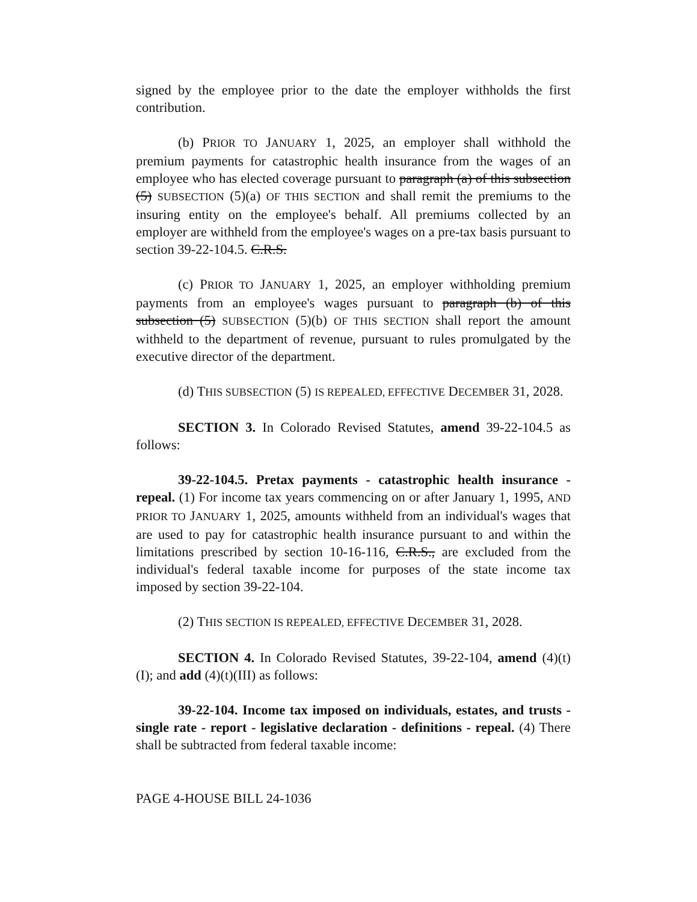signed by the employee prior to the date the employer withholds the first contribution.
(b) PRIOR TO JANUARY 1, 2025, an employer shall withhold the premium payments for catastrophic health insurance from the wages of an employee who has elected coverage pursuant to paragraph (a) of this subsection (5) SUBSECTION (5)(a) OF THIS SECTION and shall remit the premiums to the insuring entity on the employee's behalf. All premiums collected by an employer are withheld from the employee's wages on a pre-tax basis pursuant to section 39-22-104.5. C.R.S.
(c) PRIOR TO JANUARY 1, 2025, an employer withholding premium payments from an employee's wages pursuant to paragraph (b) of this subsection (5) SUBSECTION (5)(b) OF THIS SECTION shall report the amount withheld to the department of revenue, pursuant to rules promulgated by the executive director of the department.
(d) THIS SUBSECTION (5) IS REPEALED, EFFECTIVE DECEMBER 31, 2028.
SECTION 3. In Colorado Revised Statutes, amend 39-22-104.5 as follows:
39-22-104.5. Pretax payments - catastrophic health insurance - repeal. (1) For income tax years commencing on or after January 1, 1995, AND PRIOR TO JANUARY 1, 2025, amounts withheld from an individual's wages that are used to pay for catastrophic health insurance pursuant to and within the limitations prescribed by section 10-16-116, C.R.S., are excluded from the individual's federal taxable income for purposes of the state income tax imposed by section 39-22-104.
(2) THIS SECTION IS REPEALED, EFFECTIVE DECEMBER 31, 2028.
SECTION 4. In Colorado Revised Statutes, 39-22-104, amend (4)(t)(I); and add (4)(t)(III) as follows:
39-22-104. Income tax imposed on individuals, estates, and trusts - single rate - report - legislative declaration - definitions - repeal. (4) There shall be subtracted from federal taxable income:
PAGE 4-HOUSE BILL 24-1036